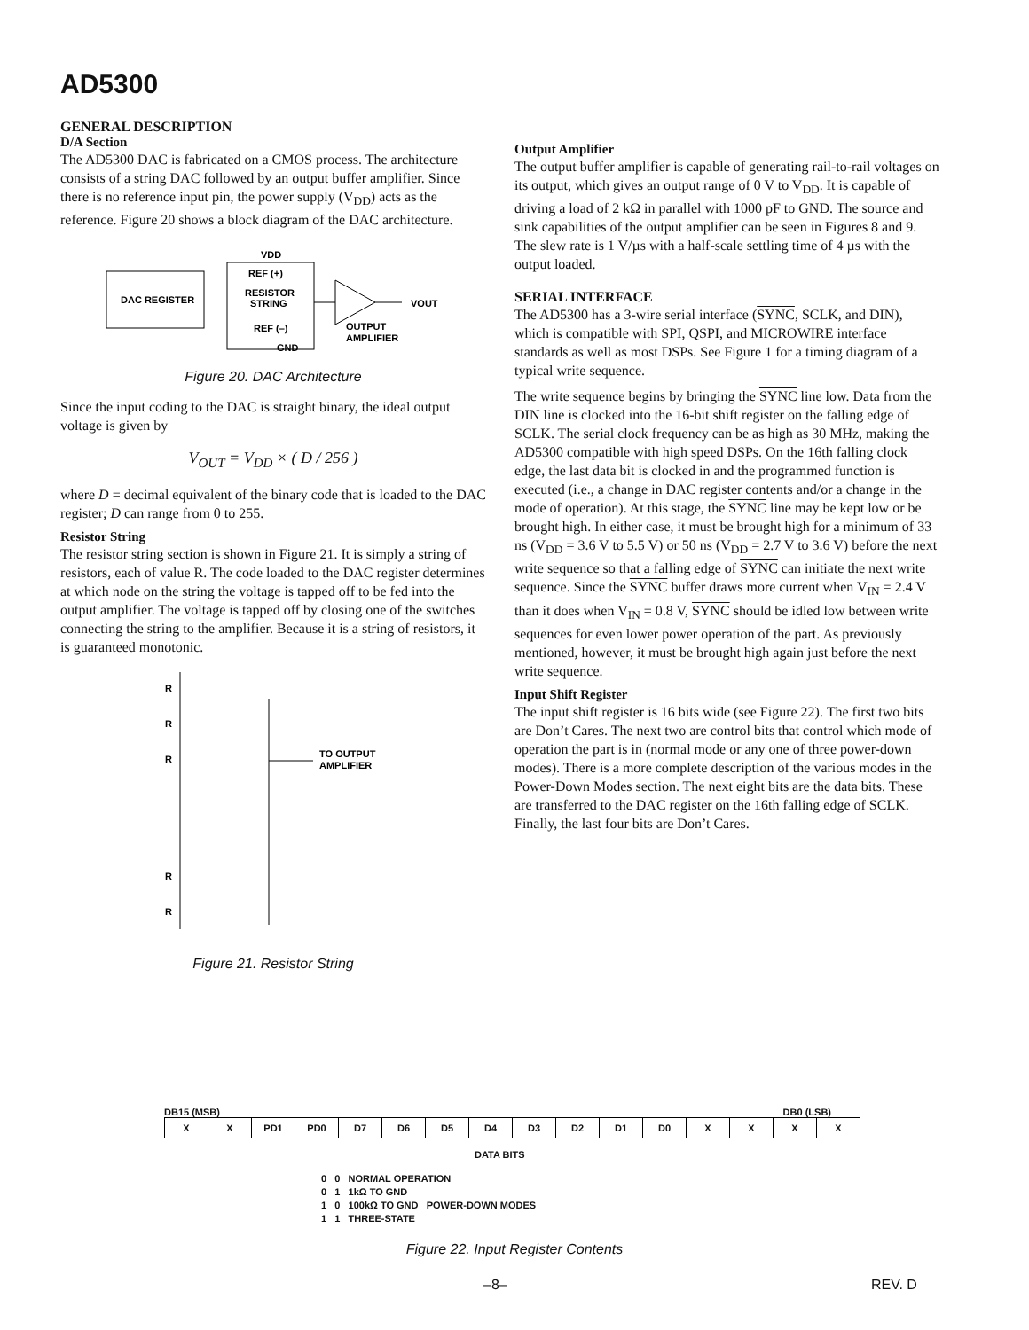AD5300
GENERAL DESCRIPTION
D/A Section
The AD5300 DAC is fabricated on a CMOS process. The architecture consists of a string DAC followed by an output buffer amplifier. Since there is no reference input pin, the power supply (V<sub>DD</sub>) acts as the reference. Figure 20 shows a block diagram of the DAC architecture.
DAC REGISTER
VDD
REF (+)
RESISTOR
STRING
REF (–)
GND
VOUT
OUTPUT
AMPLIFIER
Figure 20. DAC Architecture
Since the input coding to the DAC is straight binary, the ideal output voltage is given by
V<sub>OUT</sub> = V<sub>DD</sub> × ( D / 256 )
where D = decimal equivalent of the binary code that is loaded to the DAC register; D can range from 0 to 255.
Resistor String
The resistor string section is shown in Figure 21. It is simply a string of resistors, each of value R. The code loaded to the DAC register determines at which node on the string the voltage is tapped off to be fed into the output amplifier. The voltage is tapped off by closing one of the switches connecting the string to the amplifier. Because it is a string of resistors, it is guaranteed monotonic.
R
R
R
R
R
TO OUTPUT
AMPLIFIER
Figure 21. Resistor String
Output Amplifier
The output buffer amplifier is capable of generating rail-to-rail voltages on its output, which gives an output range of 0 V to V<sub>DD</sub>. It is capable of driving a load of 2 kΩ in parallel with 1000 pF to GND. The source and sink capabilities of the output amplifier can be seen in Figures 8 and 9. The slew rate is 1 V/µs with a half-scale settling time of 4 µs with the output loaded.
SERIAL INTERFACE
The AD5300 has a 3-wire serial interface (SYNC, SCLK, and DIN), which is compatible with SPI, QSPI, and MICROWIRE interface standards as well as most DSPs. See Figure 1 for a timing diagram of a typical write sequence.
The write sequence begins by bringing the SYNC line low. Data from the DIN line is clocked into the 16-bit shift register on the falling edge of SCLK. The serial clock frequency can be as high as 30 MHz, making the AD5300 compatible with high speed DSPs. On the 16th falling clock edge, the last data bit is clocked in and the programmed function is executed (i.e., a change in DAC register contents and/or a change in the mode of operation). At this stage, the SYNC line may be kept low or be brought high. In either case, it must be brought high for a minimum of 33 ns (V<sub>DD</sub> = 3.6 V to 5.5 V) or 50 ns (V<sub>DD</sub> = 2.7 V to 3.6 V) before the next write sequence so that a falling edge of SYNC can initiate the next write sequence. Since the SYNC buffer draws more current when V<sub>IN</sub> = 2.4 V than it does when V<sub>IN</sub> = 0.8 V, SYNC should be idled low between write sequences for even lower power operation of the part. As previously mentioned, however, it must be brought high again just before the next write sequence.
Input Shift Register
The input shift register is 16 bits wide (see Figure 22). The first two bits are Don’t Cares. The next two are control bits that control which mode of operation the part is in (normal mode or any one of three power-down modes). There is a more complete description of the various modes in the Power-Down Modes section. The next eight bits are the data bits. These are transferred to the DAC register on the 16th falling edge of SCLK. Finally, the last four bits are Don’t Cares.
DB15 (MSB) DB0 (LSB)
| X | X | PD1 | PD0 | D7 | D6 | D5 | D4 | D3 | D2 | D1 | D0 | X | X | X | X |
DATA BITS
0 0 NORMAL OPERATION
0 1 1kΩ TO GND
1 0 100kΩ TO GND POWER-DOWN MODES
1 1 THREE-STATE
Figure 22. Input Register Contents
–8– REV. D